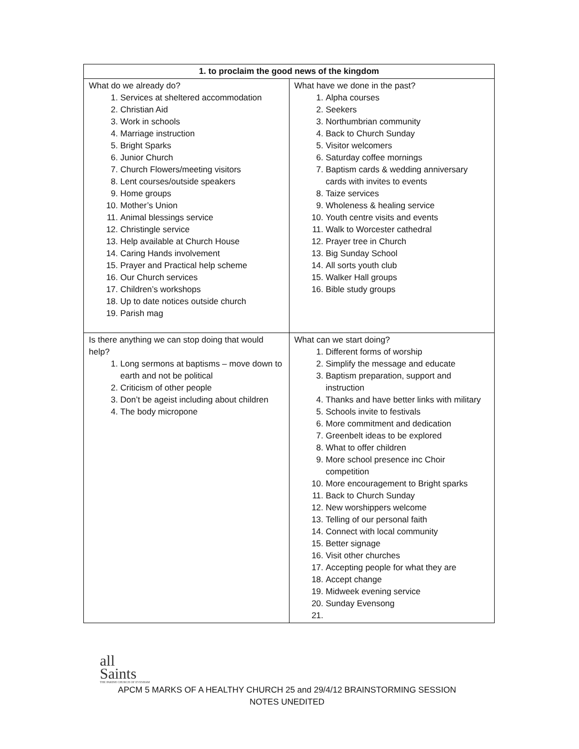| 1. to proclaim the good news of the kingdom | |
| --- | --- |
| What do we already do? 1. Services at sheltered accommodation 2. Christian Aid 3. Work in schools 4. Marriage instruction 5. Bright Sparks 6. Junior Church 7. Church Flowers/meeting visitors 8. Lent courses/outside speakers 9. Home groups 10. Mother’s Union 11. Animal blessings service 12. Christingle service 13. Help available at Church House 14. Caring Hands involvement 15. Prayer and Practical help scheme 16. Our Church services 17. Children’s workshops 18. Up to date notices outside church 19. Parish mag | What have we done in the past? 1. Alpha courses 2. Seekers 3. Northumbrian community 4. Back to Church Sunday 5. Visitor welcomers 6. Saturday coffee mornings 7. Baptism cards & wedding anniversary cards with invites to events 8. Taize services 9. Wholeness & healing service 10. Youth centre visits and events 11. Walk to Worcester cathedral 12. Prayer tree in Church 13. Big Sunday School 14. All sorts youth club 15. Walker Hall groups 16. Bible study groups |
| Is there anything we can stop doing that would help? 1. Long sermons at baptisms – move down to earth and not be political 2. Criticism of other people 3. Don’t be ageist including about children 4. The body micropone | What can we start doing? 1. Different forms of worship 2. Simplify the message and educate 3. Baptism preparation, support and instruction 4. Thanks and have better links with military 5. Schools invite to festivals 6. More commitment and dedication 7. Greenbelt ideas to be explored 8. What to offer children 9. More school presence inc Choir competition 10. More encouragement to Bright sparks 11. Back to Church Sunday 12. New worshippers welcome 13. Telling of our personal faith 14. Connect with local community 15. Better signage 16. Visit other churches 17. Accepting people for what they are 18. Accept change 19. Midweek evening service 20. Sunday Evensong |
all
Saints
THE PARISH CHURCH OF EVESHAM
APCM 5 MARKS OF A HEALTHY CHURCH 25 and 29/4/12 BRAINSTORMING SESSION
NOTES UNEDITED